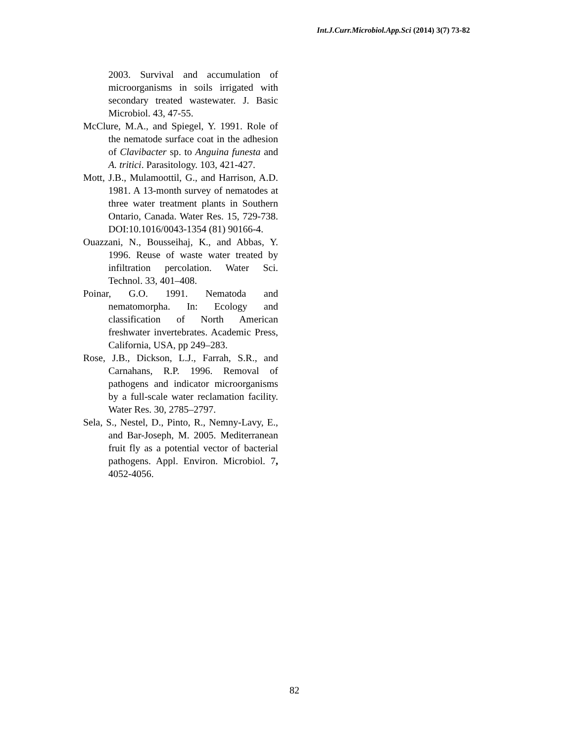Int.J.Curr.Microbiol.App.Sci (2014) 3(7) 73-82
2003. Survival and accumulation of microorganisms in soils irrigated with secondary treated wastewater. J. Basic Microbiol. 43, 47-55.
McClure, M.A., and Spiegel, Y. 1991. Role of the nematode surface coat in the adhesion of Clavibacter sp. to Anguina funesta and A. tritici. Parasitology. 103, 421-427.
Mott, J.B., Mulamoottil, G., and Harrison, A.D. 1981. A 13-month survey of nematodes at three water treatment plants in Southern Ontario, Canada. Water Res. 15, 729-738. DOI:10.1016/0043-1354 (81) 90166-4.
Ouazzani, N., Bousseihaj, K., and Abbas, Y. 1996. Reuse of waste water treated by infiltration percolation. Water Sci. Technol. 33, 401–408.
Poinar, G.O. 1991. Nematoda and nematomorpha. In: Ecology and classification of North American freshwater invertebrates. Academic Press, California, USA, pp 249–283.
Rose, J.B., Dickson, L.J., Farrah, S.R., and Carnahans, R.P. 1996. Removal of pathogens and indicator microorganisms by a full-scale water reclamation facility. Water Res. 30, 2785–2797.
Sela, S., Nestel, D., Pinto, R., Nemny-Lavy, E., and Bar-Joseph, M. 2005. Mediterranean fruit fly as a potential vector of bacterial pathogens. Appl. Environ. Microbiol. 7, 4052-4056.
82